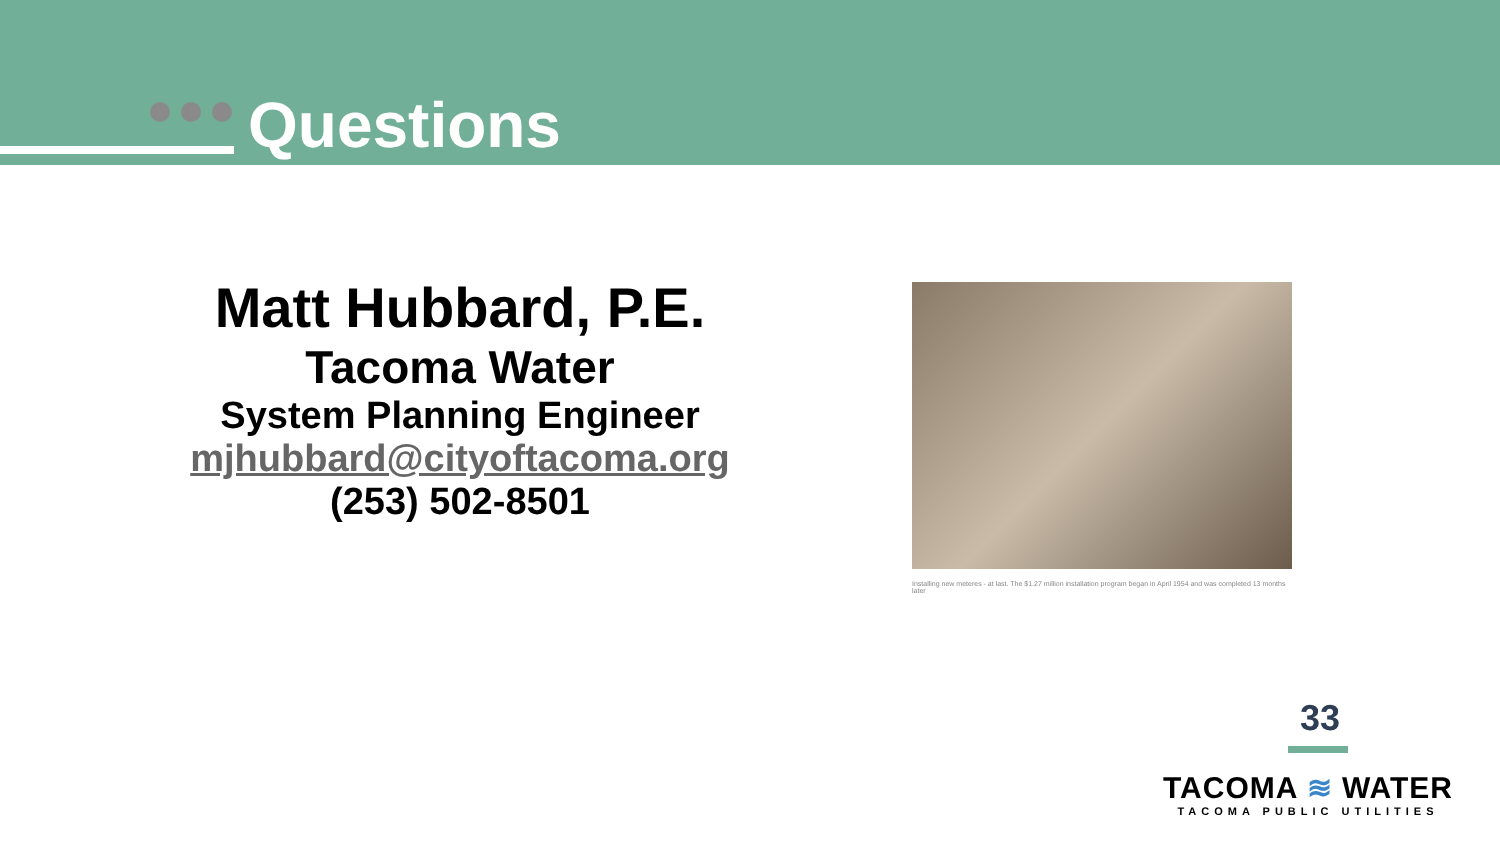Questions
Matt Hubbard, P.E.
Tacoma Water
System Planning Engineer
mjhubbard@cityoftacoma.org
(253) 502-8501
Installing new meteres - at last. The $1.27 million installation program began in April 1954 and was completed 13 months later
33
TACOMA ≋ WATER
TACOMA PUBLIC UTILITIES